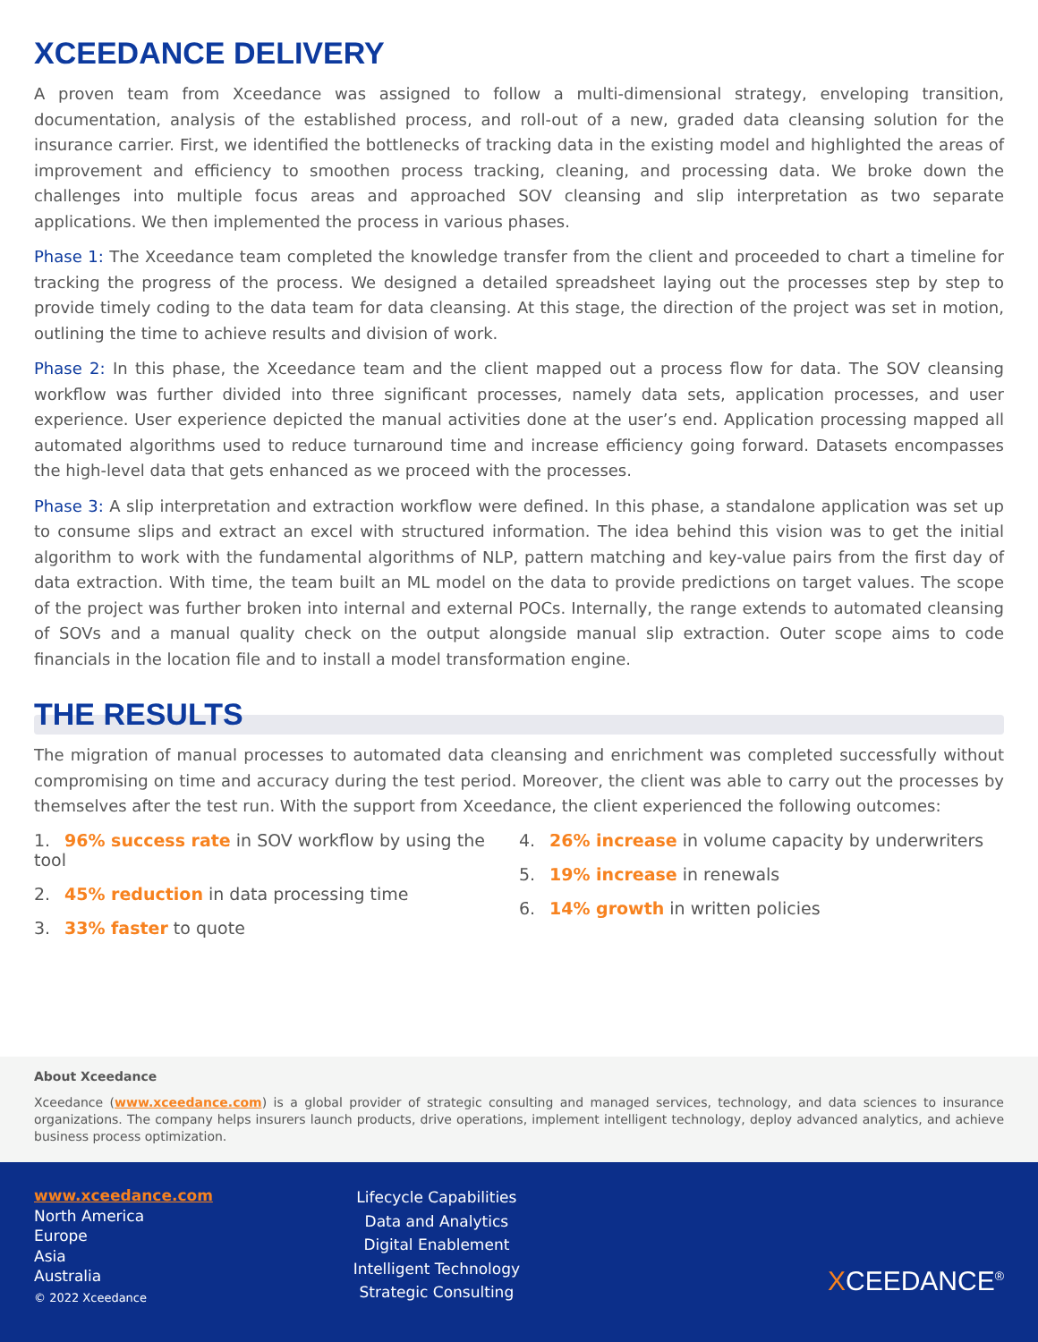XCEEDANCE DELIVERY
A proven team from Xceedance was assigned to follow a multi-dimensional strategy, enveloping transition, documentation, analysis of the established process, and roll-out of a new, graded data cleansing solution for the insurance carrier. First, we identified the bottlenecks of tracking data in the existing model and highlighted the areas of improvement and efficiency to smoothen process tracking, cleaning, and processing data. We broke down the challenges into multiple focus areas and approached SOV cleansing and slip interpretation as two separate applications. We then implemented the process in various phases.
Phase 1: The Xceedance team completed the knowledge transfer from the client and proceeded to chart a timeline for tracking the progress of the process. We designed a detailed spreadsheet laying out the processes step by step to provide timely coding to the data team for data cleansing. At this stage, the direction of the project was set in motion, outlining the time to achieve results and division of work.
Phase 2: In this phase, the Xceedance team and the client mapped out a process flow for data. The SOV cleansing workflow was further divided into three significant processes, namely data sets, application processes, and user experience. User experience depicted the manual activities done at the user’s end. Application processing mapped all automated algorithms used to reduce turnaround time and increase efficiency going forward. Datasets encompasses the high-level data that gets enhanced as we proceed with the processes.
Phase 3: A slip interpretation and extraction workflow were defined. In this phase, a standalone application was set up to consume slips and extract an excel with structured information. The idea behind this vision was to get the initial algorithm to work with the fundamental algorithms of NLP, pattern matching and key-value pairs from the first day of data extraction. With time, the team built an ML model on the data to provide predictions on target values. The scope of the project was further broken into internal and external POCs. Internally, the range extends to automated cleansing of SOVs and a manual quality check on the output alongside manual slip extraction. Outer scope aims to code financials in the location file and to install a model transformation engine.
THE RESULTS
The migration of manual processes to automated data cleansing and enrichment was completed successfully without compromising on time and accuracy during the test period. Moreover, the client was able to carry out the processes by themselves after the test run. With the support from Xceedance, the client experienced the following outcomes:
1. 96% success rate in SOV workflow by using the tool
2. 45% reduction in data processing time
3. 33% faster to quote
4. 26% increase in volume capacity by underwriters
5. 19% increase in renewals
6. 14% growth in written policies
About Xceedance
Xceedance (www.xceedance.com) is a global provider of strategic consulting and managed services, technology, and data sciences to insurance organizations. The company helps insurers launch products, drive operations, implement intelligent technology, deploy advanced analytics, and achieve business process optimization.
www.xceedance.com
North America
Europe
Asia
Australia
© 2022 Xceedance
Lifecycle Capabilities
Data and Analytics
Digital Enablement
Intelligent Technology
Strategic Consulting
XCEEDANCE<sup>®</sup>